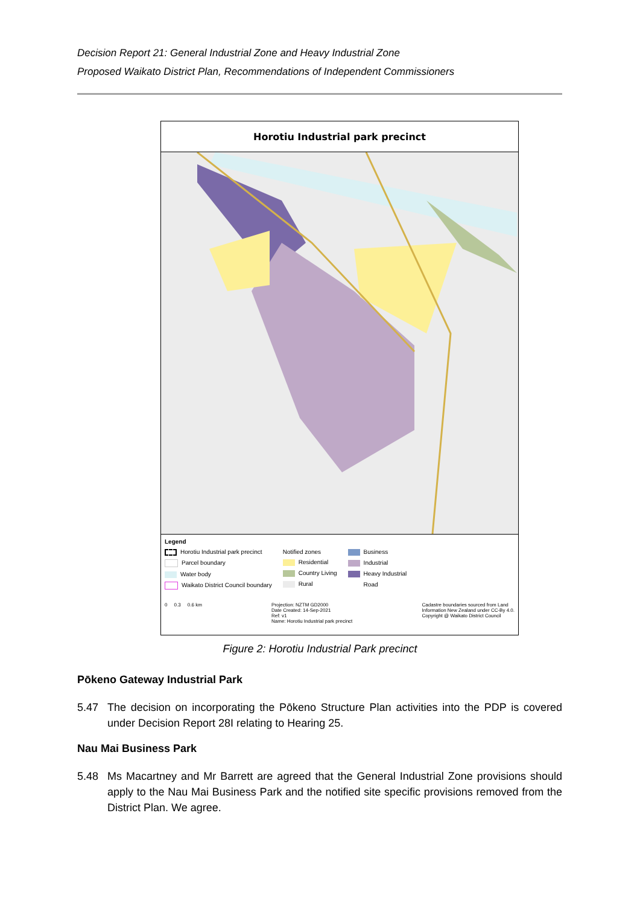Decision Report 21: General Industrial Zone and Heavy Industrial Zone
Proposed Waikato District Plan, Recommendations of Independent Commissioners
Horotiu Industrial park precinct
Great South Rd Park Rd Te Awa Cycleway River Rd Washer Rd Horotiu Bridge Rd Kernott Rd SH1 Waikato Expressway Law Cres Horotiu Rd Evolution Dr Te Rapa Rd Koha Dr Spence Way Holmes Rd Onion Rd Ridge Park Dr Country Lane
Legend
Horotiu Industrial park precinct
Parcel boundary
Water body
Waikato District Council boundary
Notified zones
Residential
Country Living
Rural
Business
Industrial
Heavy Industrial
Road
0 0.3 0.6 km Projection: NZTM GD2000
Date Created: 14-Sep-2021
Ref: v1
Name: Horotiu Industrial park precinct
Cadastre boundaries sourced from Land
Information New Zealand under CC-By 4.0.
Copyright @ Waikato District Council
Figure 2: Horotiu Industrial Park precinct
Pōkeno Gateway Industrial Park
5.47 The decision on incorporating the Pōkeno Structure Plan activities into the PDP is covered under Decision Report 28I relating to Hearing 25.
Nau Mai Business Park
5.48 Ms Macartney and Mr Barrett are agreed that the General Industrial Zone provisions should apply to the Nau Mai Business Park and the notified site specific provisions removed from the District Plan. We agree.